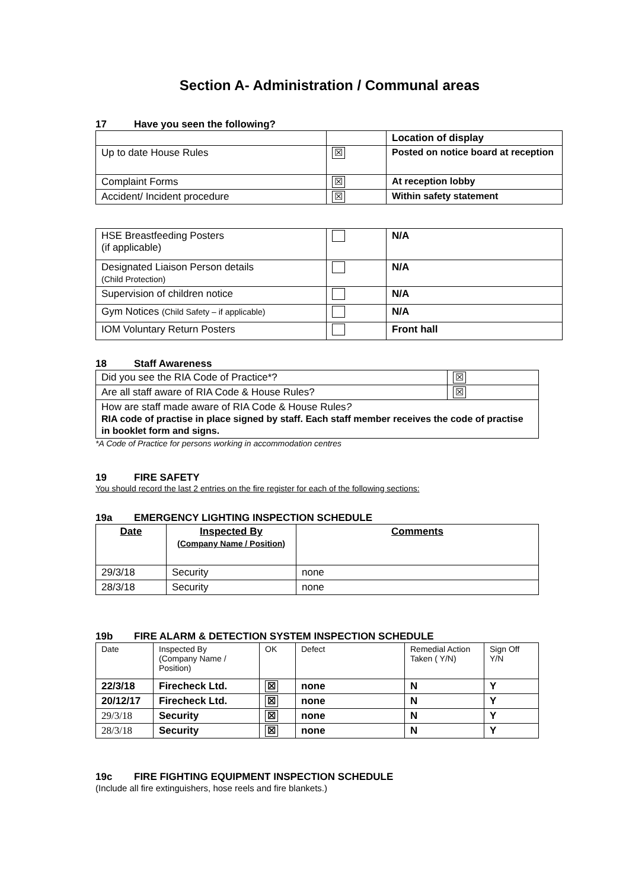Section A- Administration / Communal areas
17 Have you seen the following?
| | | Location of display |
| Up to date House Rules | ☒ | Posted on notice board at reception |
| Complaint Forms | ☒ | At reception lobby |
| Accident/ Incident procedure | ☒ | Within safety statement |
| HSE Breastfeeding Posters (if applicable) | | N/A |
| Designated Liaison Person details (Child Protection) | | N/A |
| Supervision of children notice | | N/A |
| Gym Notices (Child Safety – if applicable) | | N/A |
| IOM Voluntary Return Posters | | Front hall |
18 Staff Awareness
| Did you see the RIA Code of Practice*? | ☒ |
| Are all staff aware of RIA Code & House Rules? | ☒ |
| How are staff made aware of RIA Code & House Rules ? RIA code of practise in place signed by staff. Each staff member receives the code of practise in booklet form and signs. | |
*A Code of Practice for persons working in accommodation centres
19 FIRE SAFETY
You should record the last 2 entries on the fire register for each of the following sections:
19a EMERGENCY LIGHTING INSPECTION SCHEDULE
| Date | Inspected By (Company Name / Position) | Comments |
| --- | --- | --- |
| 29/3/18 | Security | none |
| 28/3/18 | Security | none |
19b FIRE ALARM & DETECTION SYSTEM INSPECTION SCHEDULE
| Date | Inspected By (Company Name / Position) | OK | Defect | Remedial Action Taken ( Y/N) | Sign Off Y/N |
| 22/3/18 | Firecheck Ltd. | ☒ | none | N | Y |
| 20/12/17 | Firecheck Ltd. | ☒ | none | N | Y |
| 29/3/18 | Security | ☒ | none | N | Y |
| 28/3/18 | Security | ☒ | none | N | Y |
19c FIRE FIGHTING EQUIPMENT INSPECTION SCHEDULE
(Include all fire extinguishers, hose reels and fire blankets.)